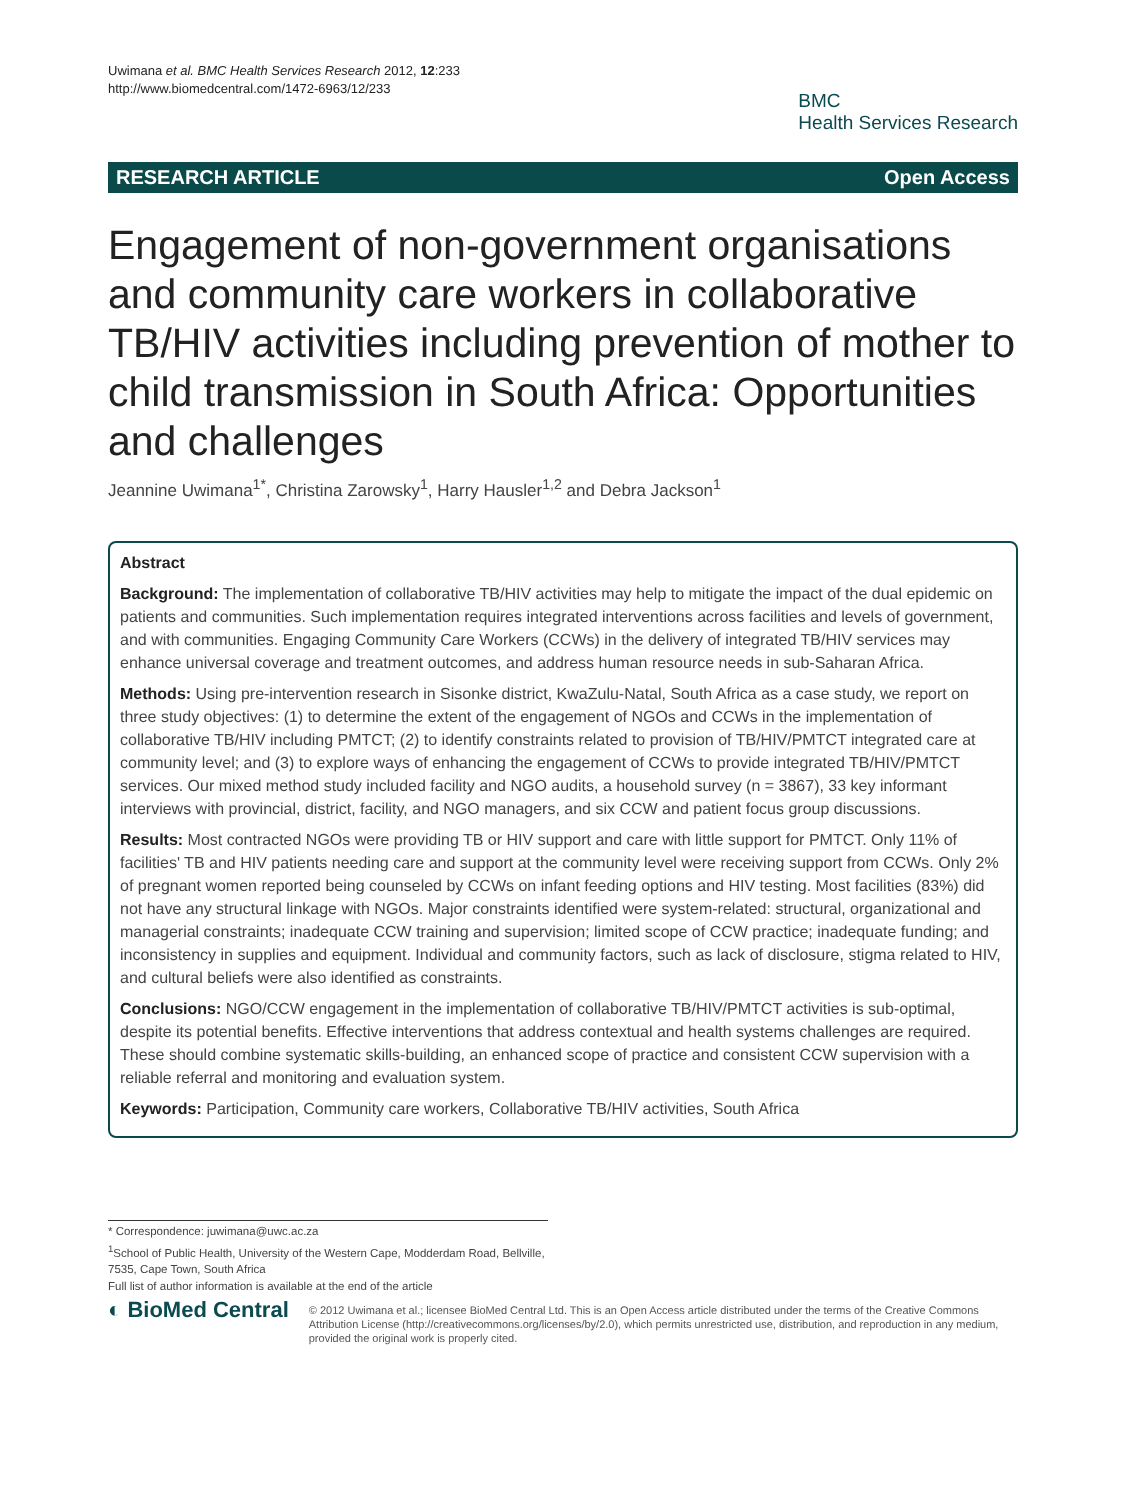Uwimana et al. BMC Health Services Research 2012, 12:233
http://www.biomedcentral.com/1472-6963/12/233
BMC
Health Services Research
RESEARCH ARTICLE Open Access
Engagement of non-government organisations and community care workers in collaborative TB/HIV activities including prevention of mother to child transmission in South Africa: Opportunities and challenges
Jeannine Uwimana<sup>1*</sup>, Christina Zarowsky<sup>1</sup>, Harry Hausler<sup>1,2</sup> and Debra Jackson<sup>1</sup>
Abstract
Background: The implementation of collaborative TB/HIV activities may help to mitigate the impact of the dual epidemic on patients and communities. Such implementation requires integrated interventions across facilities and levels of government, and with communities. Engaging Community Care Workers (CCWs) in the delivery of integrated TB/HIV services may enhance universal coverage and treatment outcomes, and address human resource needs in sub-Saharan Africa.
Methods: Using pre-intervention research in Sisonke district, KwaZulu-Natal, South Africa as a case study, we report on three study objectives: (1) to determine the extent of the engagement of NGOs and CCWs in the implementation of collaborative TB/HIV including PMTCT; (2) to identify constraints related to provision of TB/HIV/PMTCT integrated care at community level; and (3) to explore ways of enhancing the engagement of CCWs to provide integrated TB/HIV/PMTCT services. Our mixed method study included facility and NGO audits, a household survey (n = 3867), 33 key informant interviews with provincial, district, facility, and NGO managers, and six CCW and patient focus group discussions.
Results: Most contracted NGOs were providing TB or HIV support and care with little support for PMTCT. Only 11% of facilities' TB and HIV patients needing care and support at the community level were receiving support from CCWs. Only 2% of pregnant women reported being counseled by CCWs on infant feeding options and HIV testing. Most facilities (83%) did not have any structural linkage with NGOs. Major constraints identified were system-related: structural, organizational and managerial constraints; inadequate CCW training and supervision; limited scope of CCW practice; inadequate funding; and inconsistency in supplies and equipment. Individual and community factors, such as lack of disclosure, stigma related to HIV, and cultural beliefs were also identified as constraints.
Conclusions: NGO/CCW engagement in the implementation of collaborative TB/HIV/PMTCT activities is sub-optimal, despite its potential benefits. Effective interventions that address contextual and health systems challenges are required. These should combine systematic skills-building, an enhanced scope of practice and consistent CCW supervision with a reliable referral and monitoring and evaluation system.
Keywords: Participation, Community care workers, Collaborative TB/HIV activities, South Africa
* Correspondence: juwimana@uwc.ac.za
<sup>1</sup> School of Public Health, University of the Western Cape, Modderdam Road, Bellville, 7535, Cape Town, South Africa
Full list of author information is available at the end of the article
◐ BioMed Central
© 2012 Uwimana et al.; licensee BioMed Central Ltd. This is an Open Access article distributed under the terms of the Creative Commons Attribution License (http://creativecommons.org/licenses/by/2.0), which permits unrestricted use, distribution, and reproduction in any medium, provided the original work is properly cited.